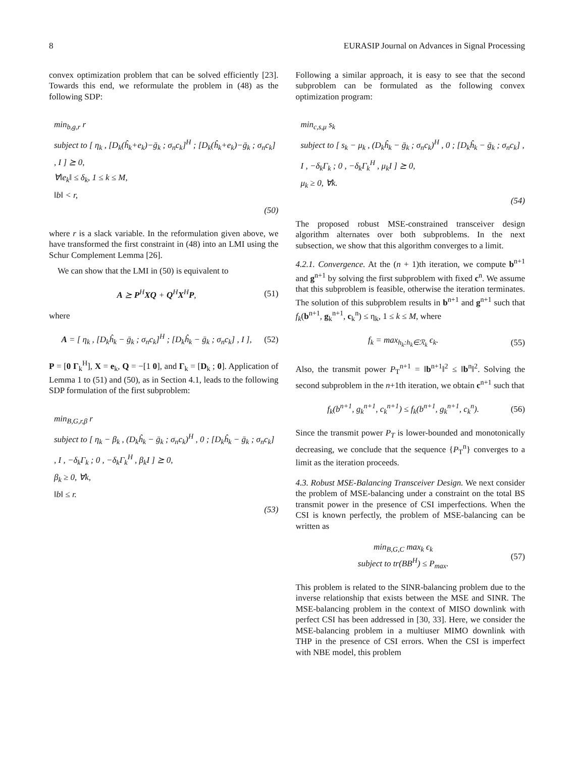8 EURASIP Journal on Advances in Signal Processing
convex optimization problem that can be solved efficiently [23]. Towards this end, we reformulate the problem in (48) as the following SDP:
min<sub>b,g,r</sub> r
subject to [ η<sub>k</sub> , [D<sub>k</sub>(ĥ<sub>k</sub>+e<sub>k</sub>)−ḡ<sub>k</sub> ; σ<sub>n</sub>c<sub>k</sub>]<sup>H</sup> ; [D<sub>k</sub>(ĥ<sub>k</sub>+e<sub>k</sub>)−ḡ<sub>k</sub> ; σ<sub>n</sub>c<sub>k</sub>] , I ] ⪰ 0,
∀‖e<sub>k</sub>‖ ≤ δ<sub>k</sub>, 1 ≤ k ≤ M,
‖b‖ < r,
(50)
where r is a slack variable. In the reformulation given above, we have transformed the first constraint in (48) into an LMI using the Schur Complement Lemma [26].
We can show that the LMI in (50) is equivalent to
A ⪰ P<sup>H</sup>XQ + Q<sup>H</sup>X<sup>H</sup>P, (51)
where
A = [ η<sub>k</sub> , [D<sub>k</sub>ĥ<sub>k</sub> − ḡ<sub>k</sub> ; σ<sub>n</sub>c<sub>k</sub>]<sup>H</sup> ; [D<sub>k</sub>ĥ<sub>k</sub> − ḡ<sub>k</sub> ; σ<sub>n</sub>c<sub>k</sub>] , I ], (52)
P = [0 Γ<sub>k</sub><sup>H</sup>], X = e<sub>k</sub>, Q = −[1 0], and Γ<sub>k</sub> = [D<sub>k</sub> ; 0]. Application of Lemma 1 to (51) and (50), as in Section 4.1, leads to the following SDP formulation of the first subproblem:
min<sub>B,G,r,β</sub> r
subject to [ η<sub>k</sub> − β<sub>k</sub> , (D<sub>k</sub>ĥ<sub>k</sub> − ḡ<sub>k</sub> ; σ<sub>n</sub>c<sub>k</sub>)<sup>H</sup> , 0 ; [D<sub>k</sub>ĥ<sub>k</sub> − ḡ<sub>k</sub> ; σ<sub>n</sub>c<sub>k</sub>] , I , −δ<sub>k</sub>Γ<sub>k</sub> ; 0 , −δ<sub>k</sub>Γ<sub>k</sub><sup>H</sup> , β<sub>k</sub>I ] ⪰ 0,
β<sub>k</sub> ≥ 0, ∀k,
‖b‖ ≤ r.
(53)
Following a similar approach, it is easy to see that the second subproblem can be formulated as the following convex optimization program:
min<sub>c,s,μ</sub> s<sub>k</sub>
subject to [ s<sub>k</sub> − μ<sub>k</sub> , (D<sub>k</sub>ĥ<sub>k</sub> − ḡ<sub>k</sub> ; σ<sub>n</sub>c<sub>k</sub>)<sup>H</sup> , 0 ; [D<sub>k</sub>ĥ<sub>k</sub> − ḡ<sub>k</sub> ; σ<sub>n</sub>c<sub>k</sub>] , I , −δ<sub>k</sub>Γ<sub>k</sub> ; 0 , −δ<sub>k</sub>Γ<sub>k</sub><sup>H</sup> , μ<sub>k</sub>I ] ⪰ 0,
μ<sub>k</sub> ≥ 0, ∀k.
(54)
The proposed robust MSE-constrained transceiver design algorithm alternates over both subproblems. In the next subsection, we show that this algorithm converges to a limit.
4.2.1. Convergence. At the (n + 1)th iteration, we compute b<sup>n+1</sup> and g<sup>n+1</sup> by solving the first subproblem with fixed c<sup>n</sup>. We assume that this subproblem is feasible, otherwise the iteration terminates. The solution of this subproblem results in b<sup>n+1</sup> and g<sup>n+1</sup> such that f<sub>k</sub>(b<sup>n+1</sup>, g<sub>k</sub><sup>n+1</sup>, c<sub>k</sub><sup>n</sup>) ≤ η<sub>k</sub>, 1 ≤ k ≤ M, where
f<sub>k</sub> = max<sub>h<sub>k</sub>:h<sub>k</sub>∈ℛ<sub>k</sub></sub> ϵ<sub>k</sub>. (55)
Also, the transmit power P<sub>T</sub><sup>n+1</sup> = ‖b<sup>n+1</sup>‖<sup>2</sup> ≤ ‖b<sup>n</sup>‖<sup>2</sup>. Solving the second subproblem in the n+1th iteration, we obtain c<sup>n+1</sup> such that
f<sub>k</sub>(b<sup>n+1</sup>, g<sub>k</sub><sup>n+1</sup>, c<sub>k</sub><sup>n+1</sup>) ≤ f<sub>k</sub>(b<sup>n+1</sup>, g<sub>k</sub><sup>n+1</sup>, c<sub>k</sub><sup>n</sup>). (56)
Since the transmit power P<sub>T</sub> is lower-bounded and monotonically decreasing, we conclude that the sequence {P<sub>T</sub><sup>n</sup>} converges to a limit as the iteration proceeds.
4.3. Robust MSE-Balancing Transceiver Design. We next consider the problem of MSE-balancing under a constraint on the total BS transmit power in the presence of CSI imperfections. When the CSI is known perfectly, the problem of MSE-balancing can be written as
min<sub>B,G,C</sub> max<sub>k</sub> ϵ<sub>k</sub>
subject to tr(BB<sup>H</sup>) ≤ P<sub>max</sub>. (57)
This problem is related to the SINR-balancing problem due to the inverse relationship that exists between the MSE and SINR. The MSE-balancing problem in the context of MISO downlink with perfect CSI has been addressed in [30, 33]. Here, we consider the MSE-balancing problem in a multiuser MIMO downlink with THP in the presence of CSI errors. When the CSI is imperfect with NBE model, this problem